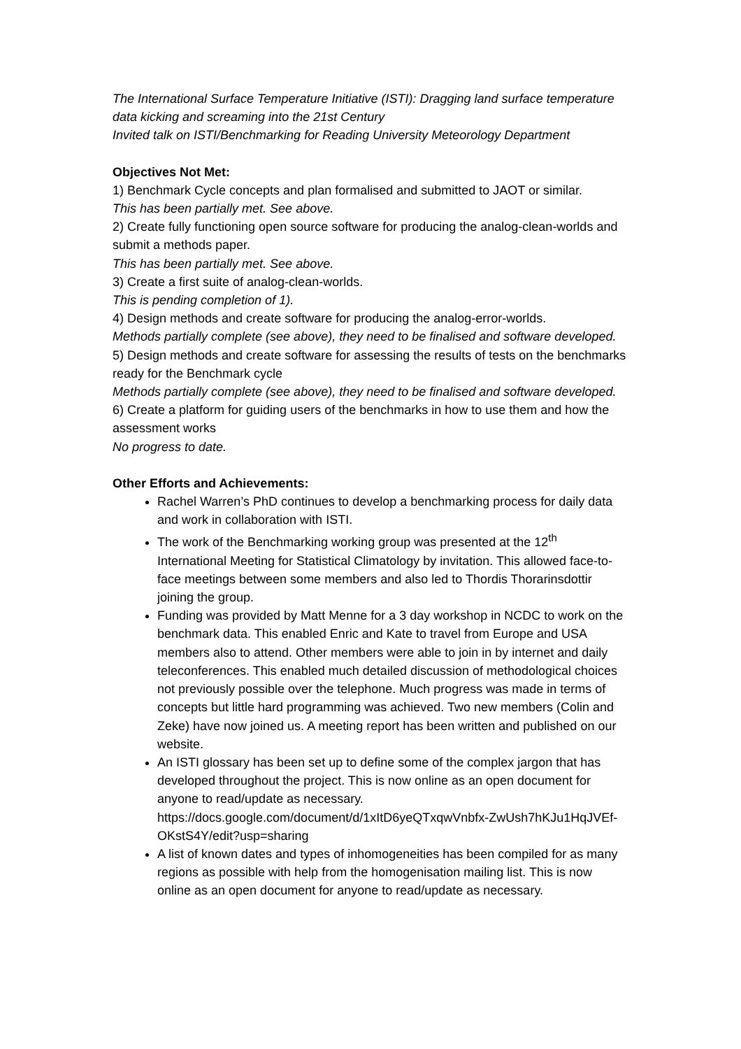The International Surface Temperature Initiative (ISTI): Dragging land surface temperature data kicking and screaming into the 21st Century
Invited talk on ISTI/Benchmarking for Reading University Meteorology Department
Objectives Not Met:
1) Benchmark Cycle concepts and plan formalised and submitted to JAOT or similar.
This has been partially met. See above.
2) Create fully functioning open source software for producing the analog-clean-worlds and submit a methods paper.
This has been partially met. See above.
3) Create a first suite of analog-clean-worlds.
This is pending completion of 1).
4) Design methods and create software for producing the analog-error-worlds.
Methods partially complete (see above), they need to be finalised and software developed.
5) Design methods and create software for assessing the results of tests on the benchmarks ready for the Benchmark cycle
Methods partially complete (see above), they need to be finalised and software developed.
6) Create a platform for guiding users of the benchmarks in how to use them and how the assessment works
No progress to date.
Other Efforts and Achievements:
Rachel Warren’s PhD continues to develop a benchmarking process for daily data and work in collaboration with ISTI.
The work of the Benchmarking working group was presented at the 12<sup>th</sup> International Meeting for Statistical Climatology by invitation. This allowed face-to-face meetings between some members and also led to Thordis Thorarinsdottir joining the group.
Funding was provided by Matt Menne for a 3 day workshop in NCDC to work on the benchmark data. This enabled Enric and Kate to travel from Europe and USA members also to attend. Other members were able to join in by internet and daily teleconferences. This enabled much detailed discussion of methodological choices not previously possible over the telephone. Much progress was made in terms of concepts but little hard programming was achieved. Two new members (Colin and Zeke) have now joined us. A meeting report has been written and published on our website.
An ISTI glossary has been set up to define some of the complex jargon that has developed throughout the project. This is now online as an open document for anyone to read/update as necessary. https://docs.google.com/document/d/1xItD6yeQTxqwVnbfx-ZwUsh7hKJu1HqJVEf-OKstS4Y/edit?usp=sharing
A list of known dates and types of inhomogeneities has been compiled for as many regions as possible with help from the homogenisation mailing list. This is now online as an open document for anyone to read/update as necessary.